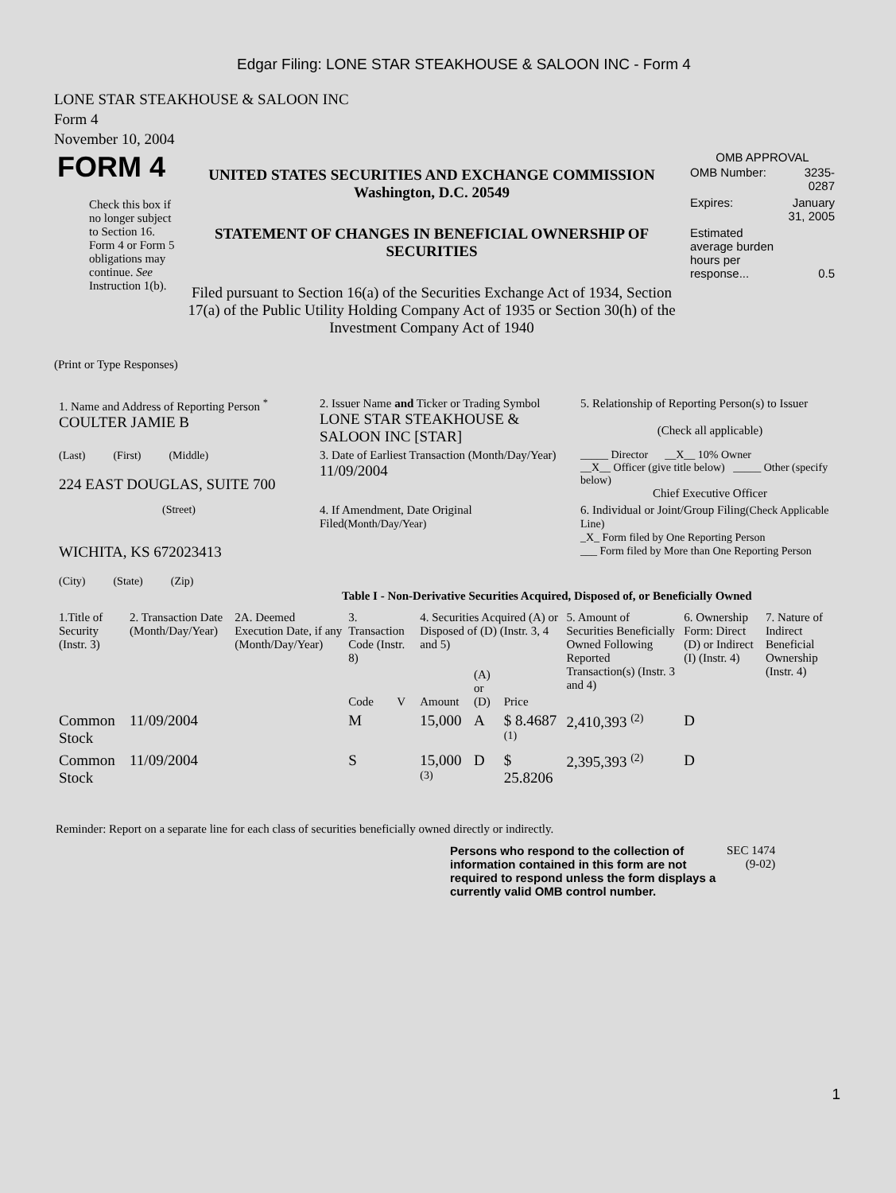Edgar Filing: LONE STAR STEAKHOUSE & SALOON INC - Form 4
LONE STAR STEAKHOUSE & SALOON INC
Form 4
November 10, 2004
| FORM 4 Check this box if no longer subject to Section 16. Form 4 or Form 5 obligations may continue. See Instruction 1(b). | UNITED STATES SECURITIES AND EXCHANGE COMMISSION Washington, D.C. 20549 STATEMENT OF CHANGES IN BENEFICIAL OWNERSHIP OF SECURITIES Filed pursuant to Section 16(a) of the Securities Exchange Act of 1934, Section 17(a) of the Public Utility Holding Company Act of 1935 or Section 30(h) of the Investment Company Act of 1940 | OMB APPROVAL / OMB Number: / 3235-0287 / / Expires: / January 31, 2005 / / Estimated average burden hours per response... / 0.5 / |
(Print or Type Responses)
| 1. Name and Address of Reporting Person <sup>*</sup> COULTER JAMIE B | 2. Issuer Name and Ticker or Trading Symbol LONE STAR STEAKHOUSE & SALOON INC [STAR] | 5. Relationship of Reporting Person(s) to Issuer (Check all applicable) |
| (Last) (First) (Middle) 224 EAST DOUGLAS, SUITE 700 | 3. Date of Earliest Transaction (Month/Day/Year) 11/09/2004 | _____ Director __X__ 10% Owner __X__ Officer (give title below) _____ Other (specify below) Chief Executive Officer |
| (Street) WICHITA, KS 672023413 (City) (State) (Zip) | 4. If Amendment, Date Original Filed (Month/Day/Year) | 6. Individual or Joint/Group Filing (Check Applicable Line) _X_ Form filed by One Reporting Person ___ Form filed by More than One Reporting Person |
Table I - Non-Derivative Securities Acquired, Disposed of, or Beneficially Owned
| 1.Title of Security (Instr. 3) | 2. Transaction Date (Month/Day/Year) | 2A. Deemed Execution Date, if any (Month/Day/Year) | 3. Transaction Code (Instr. 8) | | 4. Securities Acquired (A) or Disposed of (D) (Instr. 3, 4 and 5) | | | 5. Amount of Securities Beneficially Owned Following Reported Transaction(s) (Instr. 3 and 4) | 6. Ownership Form: Direct (D) or Indirect (I) (Instr. 4) | 7. Nature of Indirect Beneficial Ownership (Instr. 4) |
| --- | --- | --- | --- | --- | --- | --- | --- | --- | --- | --- |
| | | | Code | V | Amount | (A) or (D) | Price | | | |
| Common Stock | 11/09/2004 | | M | | 15,000 | A | $ 8.4687 <sup>(1)</sup> | 2,410,393 <sup>(2)</sup> | D | |
| Common Stock | 11/09/2004 | | S | | 15,000 <sup>(3)</sup> | D | $ 25.8206 | 2,395,393 <sup>(2)</sup> | D | |
Reminder: Report on a separate line for each class of securities beneficially owned directly or indirectly.
| Persons who respond to the collection of information contained in this form are not required to respond unless the form displays a currently valid OMB control number. | SEC 1474 (9-02) |
1